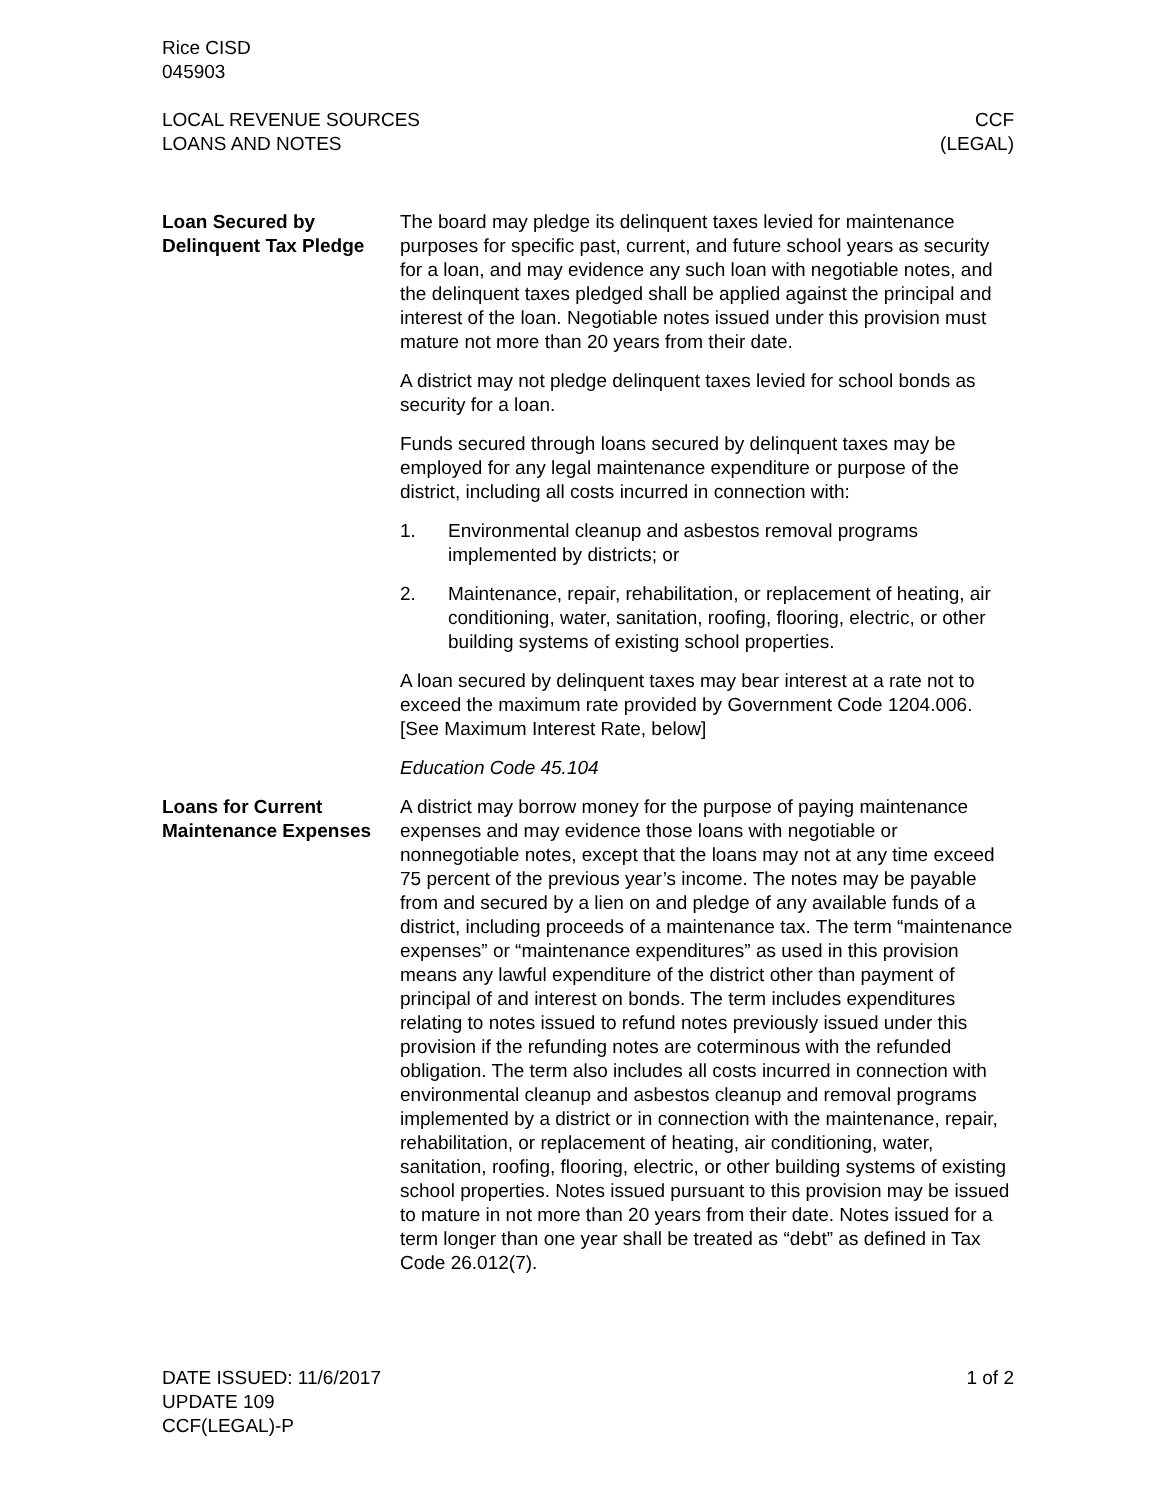Rice CISD
045903
LOCAL REVENUE SOURCES
LOANS AND NOTES
CCF
(LEGAL)
Loan Secured by Delinquent Tax Pledge
The board may pledge its delinquent taxes levied for maintenance purposes for specific past, current, and future school years as security for a loan, and may evidence any such loan with negotiable notes, and the delinquent taxes pledged shall be applied against the principal and interest of the loan. Negotiable notes issued under this provision must mature not more than 20 years from their date.
A district may not pledge delinquent taxes levied for school bonds as security for a loan.
Funds secured through loans secured by delinquent taxes may be employed for any legal maintenance expenditure or purpose of the district, including all costs incurred in connection with:
1. Environmental cleanup and asbestos removal programs implemented by districts; or
2. Maintenance, repair, rehabilitation, or replacement of heating, air conditioning, water, sanitation, roofing, flooring, electric, or other building systems of existing school properties.
A loan secured by delinquent taxes may bear interest at a rate not to exceed the maximum rate provided by Government Code 1204.006. [See Maximum Interest Rate, below]
Education Code 45.104
Loans for Current Maintenance Expenses
A district may borrow money for the purpose of paying maintenance expenses and may evidence those loans with negotiable or nonnegotiable notes, except that the loans may not at any time exceed 75 percent of the previous year’s income. The notes may be payable from and secured by a lien on and pledge of any available funds of a district, including proceeds of a maintenance tax. The term “maintenance expenses” or “maintenance expenditures” as used in this provision means any lawful expenditure of the district other than payment of principal of and interest on bonds. The term includes expenditures relating to notes issued to refund notes previously issued under this provision if the refunding notes are coterminous with the refunded obligation. The term also includes all costs incurred in connection with environmental cleanup and asbestos cleanup and removal programs implemented by a district or in connection with the maintenance, repair, rehabilitation, or replacement of heating, air conditioning, water, sanitation, roofing, flooring, electric, or other building systems of existing school properties. Notes issued pursuant to this provision may be issued to mature in not more than 20 years from their date. Notes issued for a term longer than one year shall be treated as “debt” as defined in Tax Code 26.012(7).
DATE ISSUED: 11/6/2017
UPDATE 109
CCF(LEGAL)-P
1 of 2